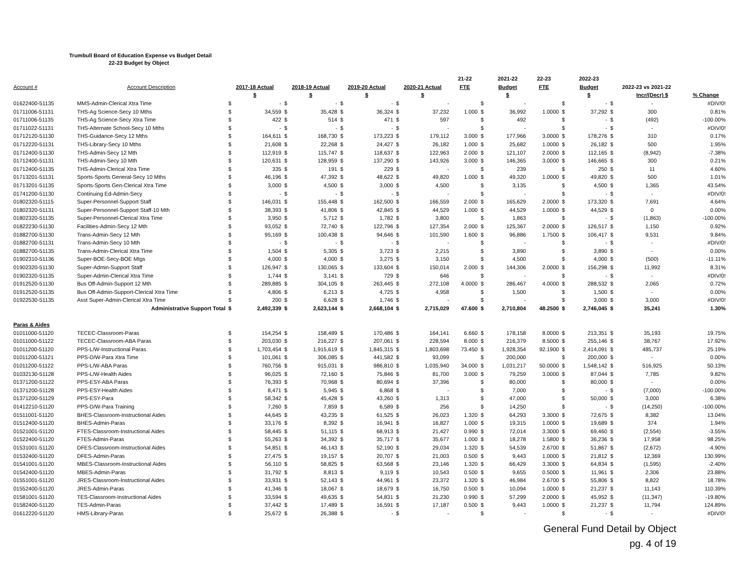Trumbull Board of Education Expense vs Budget Detail
22-23 Budget by Object
| | | | | | | | | | | 21-22 | | 2021-22 | 22-23 | | 2022-23 | | | |
| --- | --- | --- | --- | --- | --- | --- | --- | --- | --- | --- | --- | --- | --- | --- | --- | --- | --- | --- |
| Account # | Account Description | 2017-18 Actual | | 2018-19 Actual | | 2019-20 Actual | | 2020-21 Actual | | FTE | | Budget | FTE | | Budget | 2022-23 vs 2021-22 | | |
| | | $ | | $ | | $ | | $ | | | | $ | | | $ | | Incr/(Decr) $ | % Change |
| 01622400-51135 | MMS-Admin-Clerical Xtra Time | $ | - | $ | - | $ | - | $ | - | | $ | - | | $ | - | $ | - | #DIV/0! |
| 01711006-51131 | THS-Ag Science-Secy 10 Mths | $ | 34,559 | $ | 35,428 | $ | 36,324 | $ | 37,232 | 1.000 | $ | 36,992 | 1.0000 | $ | 37,292 | $ | 300 | 0.81% |
| 01711006-51135 | THS-Ag Science-Secy Xtra Time | $ | 422 | $ | 514 | $ | 471 | $ | 597 | | $ | 492 | | $ | - | $ | (492) | -100.00% |
| 01711022-51131 | THS-Alternate School-Secy 10 Mths | $ | - | $ | - | $ | - | $ | - | | $ | - | | $ | - | $ | - | #DIV/0! |
| 01712120-51130 | THS-Guidance-Secy 12 Mths | $ | 164,611 | $ | 168,730 | $ | 173,223 | $ | 179,112 | 3.000 | $ | 177,966 | 3.0000 | $ | 178,276 | $ | 310 | 0.17% |
| 01712220-51131 | THS-Library-Secy 10 Mths | $ | 21,608 | $ | 22,268 | $ | 24,427 | $ | 26,182 | 1.000 | $ | 25,682 | 1.0000 | $ | 26,182 | $ | 500 | 1.95% |
| 01712400-51130 | THS-Admin-Secy 12 Mth | $ | 112,919 | $ | 115,747 | $ | 118,637 | $ | 122,963 | 2.000 | $ | 121,107 | 2.0000 | $ | 112,165 | $ | (8,942) | -7.38% |
| 01712400-51131 | THS-Admin-Secy 10 Mth | $ | 120,631 | $ | 128,959 | $ | 137,290 | $ | 143,926 | 3.000 | $ | 146,365 | 3.0000 | $ | 146,665 | $ | 300 | 0.21% |
| 01712400-51135 | THS-Admin-Clerical Xtra Time | $ | 335 | $ | 191 | $ | 229 | $ | - | | $ | 239 | | $ | 250 | $ | 11 | 4.60% |
| 01713201-51131 | Sports-Sports General-Secy 10 Mths | $ | 46,196 | $ | 47,392 | $ | 48,622 | $ | 49,820 | 1.000 | $ | 49,320 | 1.0000 | $ | 49,820 | $ | 500 | 1.01% |
| 01713201-51135 | Sports-Sports Gen-Clerical Xtra Time | $ | 3,000 | $ | 4,500 | $ | 3,000 | $ | 4,500 | | $ | 3,135 | | $ | 4,500 | $ | 1,365 | 43.54% |
| 01741200-51130 | Continuing Ed-Admin-Secy | $ | - | $ | - | $ | - | $ | - | | $ | - | | $ | - | $ | - | #DIV/0! |
| 01802320-51115 | Super-Personnel-Support Staff | $ | 146,031 | $ | 155,448 | $ | 162,500 | $ | 166,559 | 2.000 | $ | 165,629 | 2.0000 | $ | 173,320 | $ | 7,691 | 4.64% |
| 01802320-51131 | Super-Personnel-Support Staff-10 Mth | $ | 38,393 | $ | 41,806 | $ | 42,845 | $ | 44,529 | 1.000 | $ | 44,529 | 1.0000 | $ | 44,529 | $ | 0 | 0.00% |
| 01802320-51135 | Super-Personnel-Clerical Xtra Time | $ | 3,950 | $ | 5,712 | $ | 1,782 | $ | 3,800 | | $ | 1,863 | | $ | - | $ | (1,863) | -100.00% |
| 01822230-51130 | Facilities-Admin-Secy 12 Mth | $ | 93,052 | $ | 72,740 | $ | 122,796 | $ | 127,354 | 2.000 | $ | 125,367 | 2.0000 | $ | 126,517 | $ | 1,150 | 0.92% |
| 01882700-51130 | Trans-Admin-Secy 12 Mth | $ | 95,169 | $ | 100,438 | $ | 94,646 | $ | 101,590 | 1.600 | $ | 96,886 | 1.7500 | $ | 106,417 | $ | 9,531 | 9.84% |
| 01882700-51131 | Trans-Admin-Secy 10 Mth | $ | - | $ | - | $ | - | $ | - | | $ | - | | $ | - | $ | - | #DIV/0! |
| 01882700-51135 | Trans-Admin-Clerical Xtra Time | $ | 1,504 | $ | 5,305 | $ | 3,723 | $ | 2,215 | | $ | 3,890 | | $ | 3,890 | $ | - | 0.00% |
| 01902310-51136 | Super-BOE-Secy-BOE Mtgs | $ | 4,000 | $ | 4,000 | $ | 3,275 | $ | 3,150 | | $ | 4,500 | | $ | 4,000 | $ | (500) | -11.11% |
| 01902320-51130 | Super-Admin-Support Staff | $ | 126,947 | $ | 130,065 | $ | 133,604 | $ | 150,014 | 2.000 | $ | 144,306 | 2.0000 | $ | 156,298 | $ | 11,992 | 8.31% |
| 01902320-51135 | Super-Admin-Clerical Xtra Time | $ | 1,744 | $ | 3,141 | $ | 729 | $ | 646 | | $ | - | | $ | - | $ | - | #DIV/0! |
| 01912520-51130 | Bus Off-Admin-Support 12 Mth | $ | 289,885 | $ | 304,105 | $ | 263,445 | $ | 272,108 | 4.0000 | $ | 286,467 | 4.0000 | $ | 288,532 | $ | 2,065 | 0.72% |
| 01912520-51135 | Bus Off-Admin-Support-Clerical Xtra Time | $ | 4,806 | $ | 6,213 | $ | 4,725 | $ | 4,958 | | $ | 1,500 | | $ | 1,500 | $ | - | 0.00% |
| 01922530-51135 | Asst Super-Admin-Clerical Xtra Time | $ | 200 | $ | 6,628 | $ | 1,746 | $ | - | | $ | - | | $ | 3,000 | $ | 3,000 | #DIV/0! |
| | Administrative Support Total | $ | 2,492,339 | $ | 2,623,144 | $ | 2,668,104 | $ | 2,715,029 | 47.600 | $ | 2,710,804 | 48.2500 | $ | 2,746,045 | $ | 35,241 | 1.30% |
| Paras & Aides | | | | | | | | | | | | | | | | | | |
| 01011000-51120 | TECEC-Classroom-Paras | $ | 154,254 | $ | 158,489 | $ | 170,486 | $ | 164,141 | 6.660 | $ | 178,158 | 8.0000 | $ | 213,351 | $ | 35,193 | 19.75% |
| 01011000-51122 | TECEC-Classroom-ABA Paras | $ | 203,030 | $ | 216,227 | $ | 207,061 | $ | 228,594 | 8.000 | $ | 216,379 | 8.5000 | $ | 255,146 | $ | 38,767 | 17.92% |
| 01011200-51120 | PPS-L/W-Instructional Paras | $ | 1,703,454 | $ | 1,915,619 | $ | 1,845,315 | $ | 1,803,698 | 73.450 | $ | 1,928,354 | 92.1900 | $ | 2,414,091 | $ | 485,737 | 25.19% |
| 01011200-51121 | PPS-D/W-Para Xtra Time | $ | 101,061 | $ | 306,085 | $ | 441,582 | $ | 93,099 | | $ | 200,000 | | $ | 200,000 | $ | - | 0.00% |
| 01011200-51122 | PPS-L/W-ABA Paras | $ | 760,756 | $ | 915,031 | $ | 986,810 | $ | 1,035,940 | 34.000 | $ | 1,031,217 | 50.0000 | $ | 1,548,142 | $ | 516,925 | 50.13% |
| 01032130-51128 | PPS-L/W-Health Aides | $ | 96,025 | $ | 72,160 | $ | 75,846 | $ | 81,700 | 3.000 | $ | 79,259 | 3.0000 | $ | 87,044 | $ | 7,785 | 9.82% |
| 01371200-51122 | PPS-ESY-ABA Paras | $ | 76,393 | $ | 70,968 | $ | 80,694 | $ | 37,396 | | $ | 80,000 | | $ | 80,000 | $ | - | 0.00% |
| 01371200-51128 | PPS-ESY-Health Aides | $ | 8,471 | $ | 5,945 | $ | 6,868 | $ | - | | $ | 7,000 | | $ | - | $ | (7,000) | -100.00% |
| 01371200-51129 | PPS-ESY-Para | $ | 58,342 | $ | 45,428 | $ | 43,260 | $ | 1,313 | | $ | 47,000 | | $ | 50,000 | $ | 3,000 | 6.38% |
| 01412210-51120 | PPS-D/W-Para Training | $ | 7,260 | $ | 7,859 | $ | 6,589 | $ | 256 | | $ | 14,250 | | $ | - | $ | (14,250) | -100.00% |
| 01511001-51120 | BHES-Classroom-Instructional Aides | $ | 44,645 | $ | 43,235 | $ | 61,525 | $ | 26,023 | 1.320 | $ | 64,293 | 3.3000 | $ | 72,675 | $ | 8,382 | 13.04% |
| 01512400-51120 | BHES-Admin-Paras | $ | 33,176 | $ | 8,392 | $ | 16,941 | $ | 16,827 | 1.000 | $ | 19,315 | 1.0000 | $ | 19,689 | $ | 374 | 1.94% |
| 01521001-51120 | FTES-Classroom-Instructional Aides | $ | 58,445 | $ | 51,115 | $ | 68,913 | $ | 21,427 | 0.990 | $ | 72,014 | 3.3000 | $ | 69,460 | $ | (2,554) | -3.55% |
| 01522400-51120 | FTES-Admin-Paras | $ | 55,263 | $ | 34,392 | $ | 35,717 | $ | 35,677 | 1.000 | $ | 18,278 | 1.5800 | $ | 36,236 | $ | 17,958 | 98.25% |
| 01531001-51120 | DFES-Classroom-Instructional Aides | $ | 54,851 | $ | 46,143 | $ | 52,190 | $ | 29,034 | 1.320 | $ | 54,539 | 2.6700 | $ | 51,867 | $ | (2,672) | -4.90% |
| 01532400-51120 | DFES-Admin-Paras | $ | 27,475 | $ | 19,157 | $ | 20,707 | $ | 21,003 | 0.500 | $ | 9,443 | 1.0000 | $ | 21,812 | $ | 12,369 | 130.99% |
| 01541001-51120 | MBES-Classroom-Instructional Aides | $ | 56,110 | $ | 58,825 | $ | 63,568 | $ | 23,146 | 1.320 | $ | 66,429 | 3.3000 | $ | 64,834 | $ | (1,595) | -2.40% |
| 01542400-51120 | MBES-Admin-Paras | $ | 31,792 | $ | 8,813 | $ | 9,119 | $ | 10,543 | 0.500 | $ | 9,655 | 0.5000 | $ | 11,961 | $ | 2,306 | 23.88% |
| 01551001-51120 | JRES-Classroom-Instructional Aides | $ | 33,931 | $ | 52,143 | $ | 44,961 | $ | 23,372 | 1.320 | $ | 46,984 | 2.6700 | $ | 55,806 | $ | 8,822 | 18.78% |
| 01552400-51120 | JRES-Admin-Paras | $ | 41,346 | $ | 18,067 | $ | 18,679 | $ | 16,750 | 0.500 | $ | 10,094 | 1.0000 | $ | 21,237 | $ | 11,143 | 110.39% |
| 01581001-51120 | TES-Classroom-Instructional Aides | $ | 33,594 | $ | 49,635 | $ | 54,831 | $ | 21,230 | 0.990 | $ | 57,299 | 2.0000 | $ | 45,952 | $ | (11,347) | -19.80% |
| 01582400-51120 | TES-Admin-Paras | $ | 37,442 | $ | 17,489 | $ | 16,591 | $ | 17,187 | 0.500 | $ | 9,443 | 1.0000 | $ | 21,237 | $ | 11,794 | 124.89% |
| 01612220-51120 | HMS-Library-Paras | $ | 25,672 | $ | 26,388 | $ | - | $ | - | | $ | - | | $ | - | $ | - | #DIV/0! |
General Fund Detail by Object
pg. 4 of 19